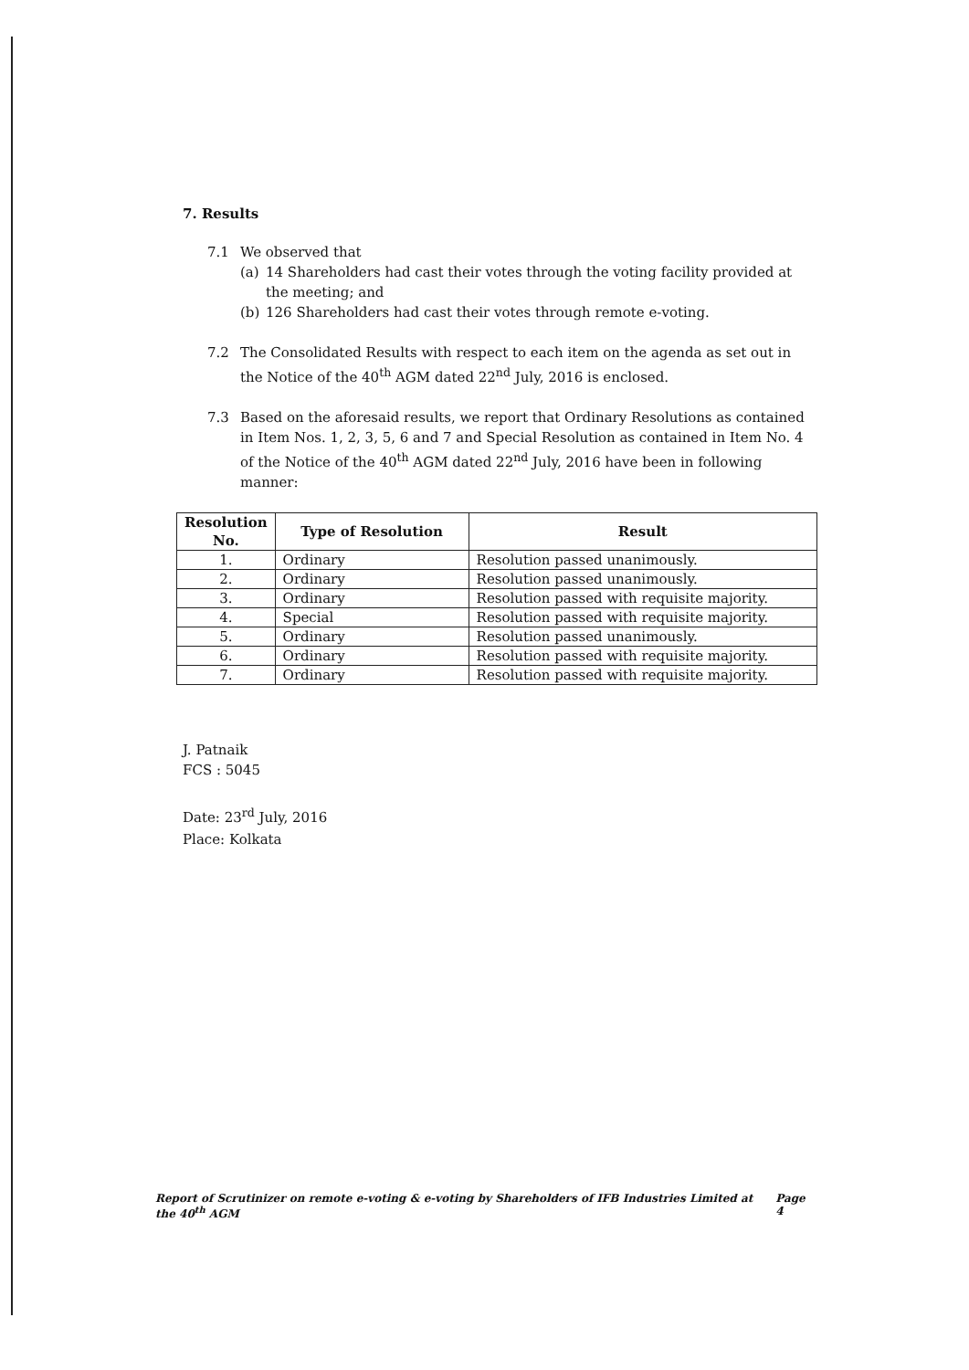7. Results
7.1 We observed that
(a) 14 Shareholders had cast their votes through the voting facility provided at the meeting; and
(b) 126 Shareholders had cast their votes through remote e-voting.
7.2 The Consolidated Results with respect to each item on the agenda as set out in the Notice of the 40<sup>th</sup> AGM dated 22<sup>nd</sup> July, 2016 is enclosed.
7.3 Based on the aforesaid results, we report that Ordinary Resolutions as contained in Item Nos. 1, 2, 3, 5, 6 and 7 and Special Resolution as contained in Item No. 4 of the Notice of the 40<sup>th</sup> AGM dated 22<sup>nd</sup> July, 2016 have been in following manner:
| Resolution No. | Type of Resolution | Result |
| --- | --- | --- |
| 1. | Ordinary | Resolution passed unanimously. |
| 2. | Ordinary | Resolution passed unanimously. |
| 3. | Ordinary | Resolution passed with requisite majority. |
| 4. | Special | Resolution passed with requisite majority. |
| 5. | Ordinary | Resolution passed unanimously. |
| 6. | Ordinary | Resolution passed with requisite majority. |
| 7. | Ordinary | Resolution passed with requisite majority. |
J. Patnaik
FCS : 5045
Date: 23<sup>rd</sup> July, 2016
Place: Kolkata
Report of Scrutinizer on remote e-voting & e-voting by Shareholders of IFB Industries Limited at the 40<sup>th</sup> AGM Page 4